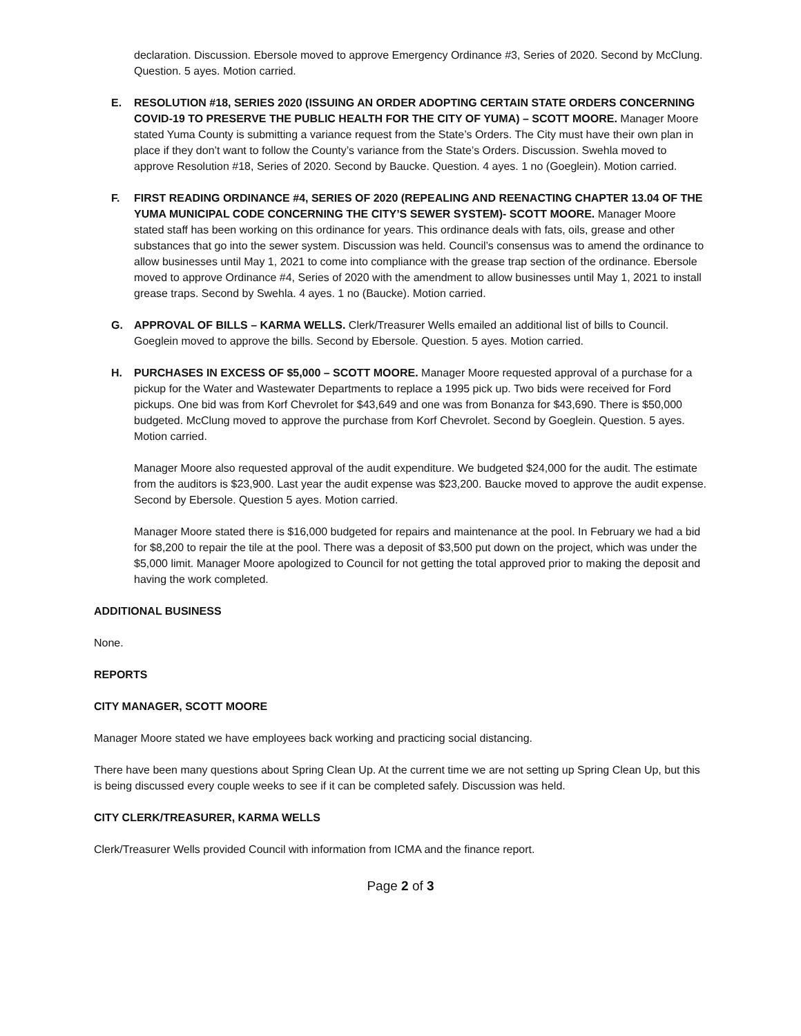declaration. Discussion. Ebersole moved to approve Emergency Ordinance #3, Series of 2020. Second by McClung. Question. 5 ayes. Motion carried.
E. RESOLUTION #18, SERIES 2020 (ISSUING AN ORDER ADOPTING CERTAIN STATE ORDERS CONCERNING COVID-19 TO PRESERVE THE PUBLIC HEALTH FOR THE CITY OF YUMA) – SCOTT MOORE. Manager Moore stated Yuma County is submitting a variance request from the State’s Orders. The City must have their own plan in place if they don’t want to follow the County’s variance from the State’s Orders. Discussion. Swehla moved to approve Resolution #18, Series of 2020. Second by Baucke. Question. 4 ayes. 1 no (Goeglein). Motion carried.
F. FIRST READING ORDINANCE #4, SERIES OF 2020 (REPEALING AND REENACTING CHAPTER 13.04 OF THE YUMA MUNICIPAL CODE CONCERNING THE CITY’S SEWER SYSTEM)- SCOTT MOORE. Manager Moore stated staff has been working on this ordinance for years. This ordinance deals with fats, oils, grease and other substances that go into the sewer system. Discussion was held. Council’s consensus was to amend the ordinance to allow businesses until May 1, 2021 to come into compliance with the grease trap section of the ordinance. Ebersole moved to approve Ordinance #4, Series of 2020 with the amendment to allow businesses until May 1, 2021 to install grease traps. Second by Swehla. 4 ayes. 1 no (Baucke). Motion carried.
G. APPROVAL OF BILLS – KARMA WELLS. Clerk/Treasurer Wells emailed an additional list of bills to Council. Goeglein moved to approve the bills. Second by Ebersole. Question. 5 ayes. Motion carried.
H. PURCHASES IN EXCESS OF $5,000 – SCOTT MOORE. Manager Moore requested approval of a purchase for a pickup for the Water and Wastewater Departments to replace a 1995 pick up. Two bids were received for Ford pickups. One bid was from Korf Chevrolet for $43,649 and one was from Bonanza for $43,690. There is $50,000 budgeted. McClung moved to approve the purchase from Korf Chevrolet. Second by Goeglein. Question. 5 ayes. Motion carried.
Manager Moore also requested approval of the audit expenditure. We budgeted $24,000 for the audit. The estimate from the auditors is $23,900. Last year the audit expense was $23,200. Baucke moved to approve the audit expense. Second by Ebersole. Question 5 ayes. Motion carried.
Manager Moore stated there is $16,000 budgeted for repairs and maintenance at the pool. In February we had a bid for $8,200 to repair the tile at the pool. There was a deposit of $3,500 put down on the project, which was under the $5,000 limit. Manager Moore apologized to Council for not getting the total approved prior to making the deposit and having the work completed.
ADDITIONAL BUSINESS
None.
REPORTS
CITY MANAGER, SCOTT MOORE
Manager Moore stated we have employees back working and practicing social distancing.
There have been many questions about Spring Clean Up. At the current time we are not setting up Spring Clean Up, but this is being discussed every couple weeks to see if it can be completed safely. Discussion was held.
CITY CLERK/TREASURER, KARMA WELLS
Clerk/Treasurer Wells provided Council with information from ICMA and the finance report.
Page 2 of 3